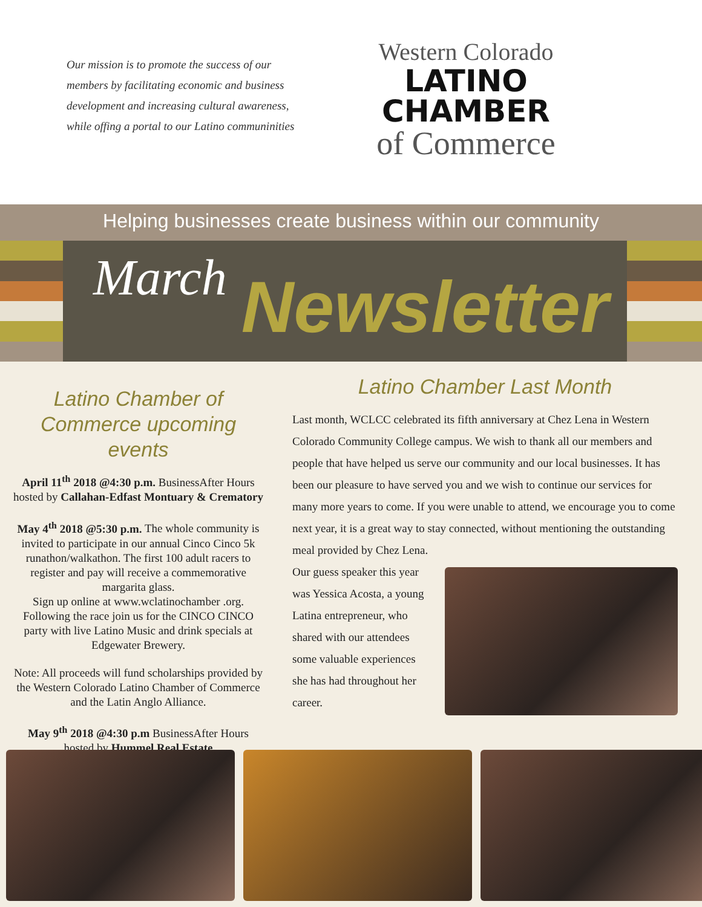Our mission is to promote the success of our members by facilitating economic and business development and increasing cultural awareness, while offing a portal to our Latino communinities
Western Colorado
LATINO
CHAMBER
of Commerce
Helping businesses create business within our community
March Newsletter
Latino Chamber of Commerce upcoming events
April 11<sup>th</sup> 2018 @4:30 p.m. BusinessAfter Hours hosted by Callahan-Edfast Montuary & Crematory
May 4<sup>th</sup> 2018 @5:30 p.m. The whole community is invited to participate in our annual Cinco Cinco 5k runathon/walkathon. The first 100 adult racers to register and pay will receive a commemorative margarita glass.
Sign up online at www.wclatinochamber .org. Following the race join us for the CINCO CINCO party with live Latino Music and drink specials at Edgewater Brewery.
Note: All proceeds will fund scholarships provided by the Western Colorado Latino Chamber of Commerce and the Latin Anglo Alliance.
May 9<sup>th</sup> 2018 @4:30 p.m BusinessAfter Hours hosted by Hummel Real Estate
Latino Chamber Last Month
Last month, WCLCC celebrated its fifth anniversary at Chez Lena in Western Colorado Community College campus. We wish to thank all our members and people that have helped us serve our community and our local businesses. It has been our pleasure to have served you and we wish to continue our services for many more years to come. If you were unable to attend, we encourage you to come next year, it is a great way to stay connected, without mentioning the outstanding meal provided by Chez Lena.
Our guess speaker this year was Yessica Acosta, a young Latina entrepreneur, who shared with our attendees some valuable experiences she has had throughout her career.